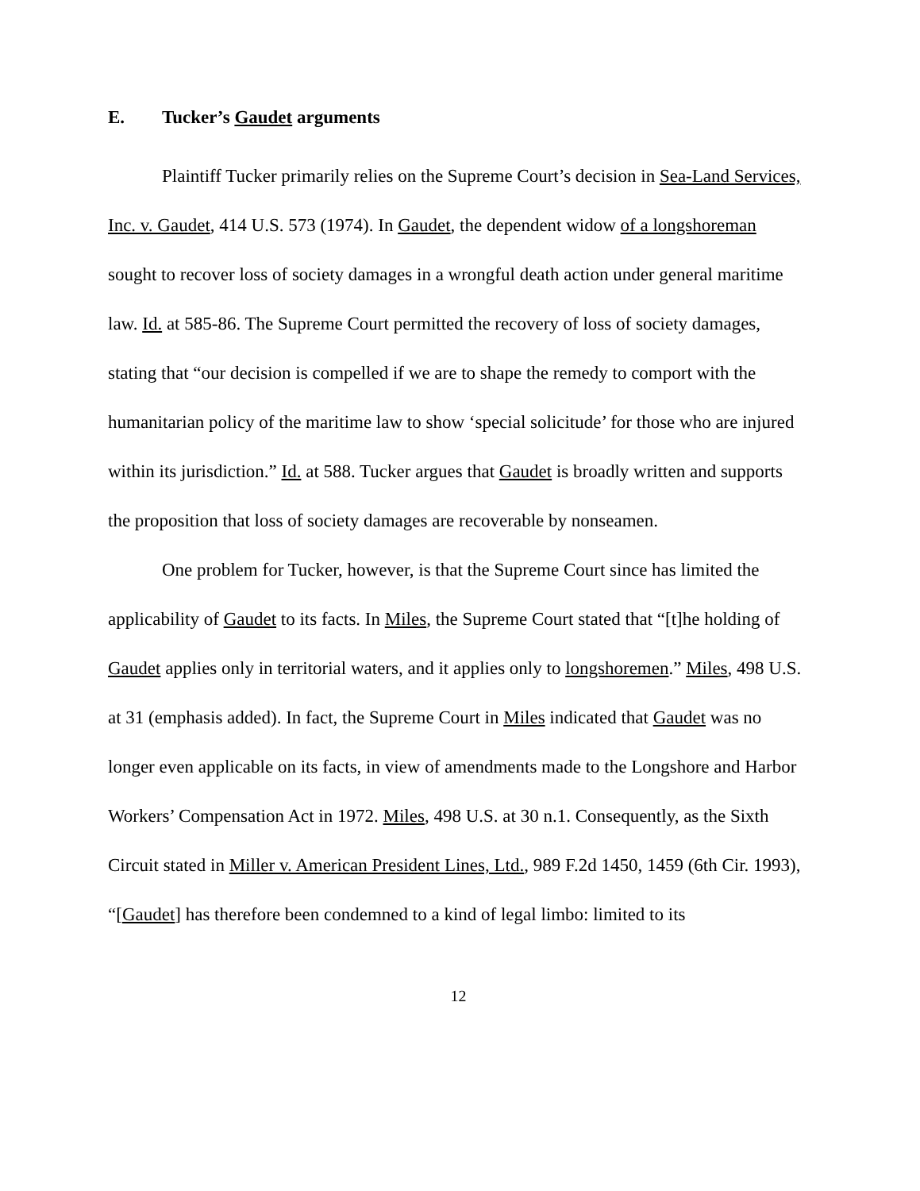E. Tucker’s Gaudet arguments
Plaintiff Tucker primarily relies on the Supreme Court’s decision in Sea-Land Services, Inc. v. Gaudet, 414 U.S. 573 (1974). In Gaudet, the dependent widow of a longshoreman sought to recover loss of society damages in a wrongful death action under general maritime law. Id. at 585-86. The Supreme Court permitted the recovery of loss of society damages, stating that “our decision is compelled if we are to shape the remedy to comport with the humanitarian policy of the maritime law to show ‘special solicitude’ for those who are injured within its jurisdiction.” Id. at 588. Tucker argues that Gaudet is broadly written and supports the proposition that loss of society damages are recoverable by nonseamen.
One problem for Tucker, however, is that the Supreme Court since has limited the applicability of Gaudet to its facts. In Miles, the Supreme Court stated that “[t]he holding of Gaudet applies only in territorial waters, and it applies only to longshoremen.” Miles, 498 U.S. at 31 (emphasis added). In fact, the Supreme Court in Miles indicated that Gaudet was no longer even applicable on its facts, in view of amendments made to the Longshore and Harbor Workers’ Compensation Act in 1972. Miles, 498 U.S. at 30 n.1. Consequently, as the Sixth Circuit stated in Miller v. American President Lines, Ltd., 989 F.2d 1450, 1459 (6th Cir. 1993), “[Gaudet] has therefore been condemned to a kind of legal limbo: limited to its
12